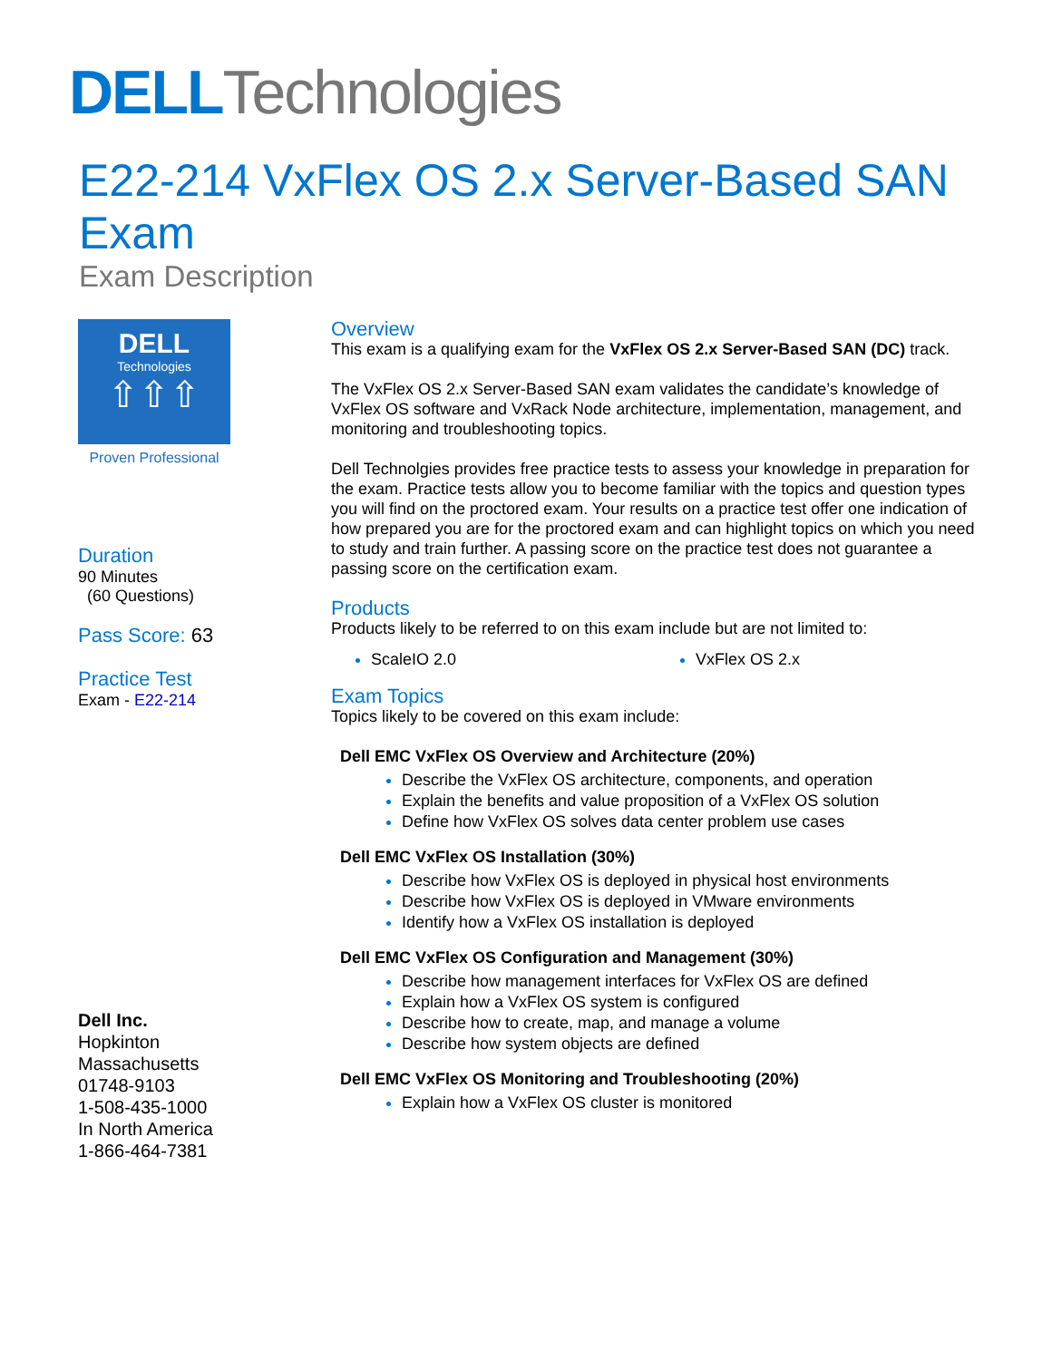DELL Technologies
E22-214 VxFlex OS 2.x Server-Based SAN Exam
Exam Description
DELL
Technologies
⇧⇧⇧
Proven Professional
Duration
90 Minutes
(60 Questions)
Pass Score: 63
Practice Test
Exam - E22-214
Dell Inc.
Hopkinton
Massachusetts
01748-9103
1-508-435-1000
In North America
1-866-464-7381
Overview
This exam is a qualifying exam for the VxFlex OS 2.x Server-Based SAN (DC) track.
The VxFlex OS 2.x Server-Based SAN exam validates the candidate’s knowledge of VxFlex OS software and VxRack Node architecture, implementation, management, and monitoring and troubleshooting topics.
Dell Technolgies provides free practice tests to assess your knowledge in preparation for the exam. Practice tests allow you to become familiar with the topics and question types you will find on the proctored exam. Your results on a practice test offer one indication of how prepared you are for the proctored exam and can highlight topics on which you need to study and train further. A passing score on the practice test does not guarantee a passing score on the certification exam.
Products
Products likely to be referred to on this exam include but are not limited to:
ScaleIO 2.0 VxFlex OS 2.x
Exam Topics
Topics likely to be covered on this exam include:
Dell EMC VxFlex OS Overview and Architecture (20%)
Describe the VxFlex OS architecture, components, and operation
Explain the benefits and value proposition of a VxFlex OS solution
Define how VxFlex OS solves data center problem use cases
Dell EMC VxFlex OS Installation (30%)
Describe how VxFlex OS is deployed in physical host environments
Describe how VxFlex OS is deployed in VMware environments
Identify how a VxFlex OS installation is deployed
Dell EMC VxFlex OS Configuration and Management (30%)
Describe how management interfaces for VxFlex OS are defined
Explain how a VxFlex OS system is configured
Describe how to create, map, and manage a volume
Describe how system objects are defined
Dell EMC VxFlex OS Monitoring and Troubleshooting (20%)
Explain how a VxFlex OS cluster is monitored